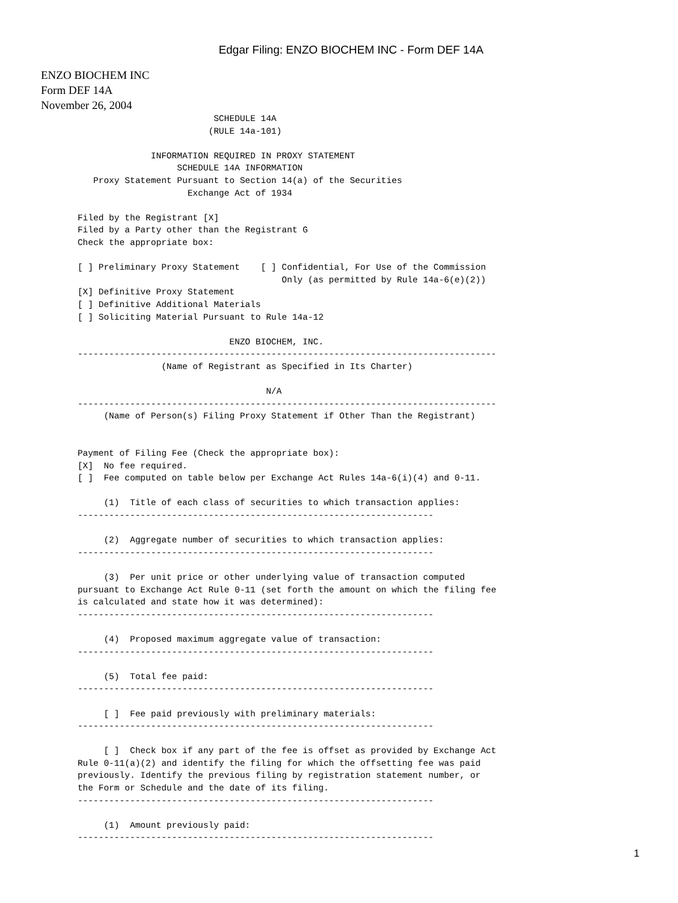Edgar Filing: ENZO BIOCHEM INC - Form DEF 14A
ENZO BIOCHEM INC
Form DEF 14A
November 26, 2004
                                 SCHEDULE 14A
                                (RULE 14a-101)

                     INFORMATION REQUIRED IN PROXY STATEMENT
                          SCHEDULE 14A INFORMATION
          Proxy Statement Pursuant to Section 14(a) of the Securities
                            Exchange Act of 1934

       Filed by the Registrant [X]
       Filed by a Party other than the Registrant G
       Check the appropriate box:

       [ ] Preliminary Proxy Statement    [ ] Confidential, For Use of the Commission
                                              Only (as permitted by Rule 14a-6(e)(2))
       [X] Definitive Proxy Statement
       [ ] Definitive Additional Materials
       [ ] Soliciting Material Pursuant to Rule 14a-12

                                    ENZO BIOCHEM, INC.
       --------------------------------------------------------------------------------
                       (Name of Registrant as Specified in Its Charter)

                                           N/A
       --------------------------------------------------------------------------------
            (Name of Person(s) Filing Proxy Statement if Other Than the Registrant)


       Payment of Filing Fee (Check the appropriate box):
       [X]  No fee required.
       [ ]  Fee computed on table below per Exchange Act Rules 14a-6(i)(4) and 0-11.

            (1)  Title of each class of securities to which transaction applies:
       --------------------------------------------------------------------

            (2)  Aggregate number of securities to which transaction applies:
       --------------------------------------------------------------------

            (3)  Per unit price or other underlying value of transaction computed
       pursuant to Exchange Act Rule 0-11 (set forth the amount on which the filing fee
       is calculated and state how it was determined):
       --------------------------------------------------------------------

            (4)  Proposed maximum aggregate value of transaction:
       --------------------------------------------------------------------

            (5)  Total fee paid:
       --------------------------------------------------------------------

            [ ]  Fee paid previously with preliminary materials:
       --------------------------------------------------------------------

            [ ]  Check box if any part of the fee is offset as provided by Exchange Act
       Rule 0-11(a)(2) and identify the filing for which the offsetting fee was paid
       previously. Identify the previous filing by registration statement number, or
       the Form or Schedule and the date of its filing.
       --------------------------------------------------------------------

            (1)  Amount previously paid:
       --------------------------------------------------------------------
1